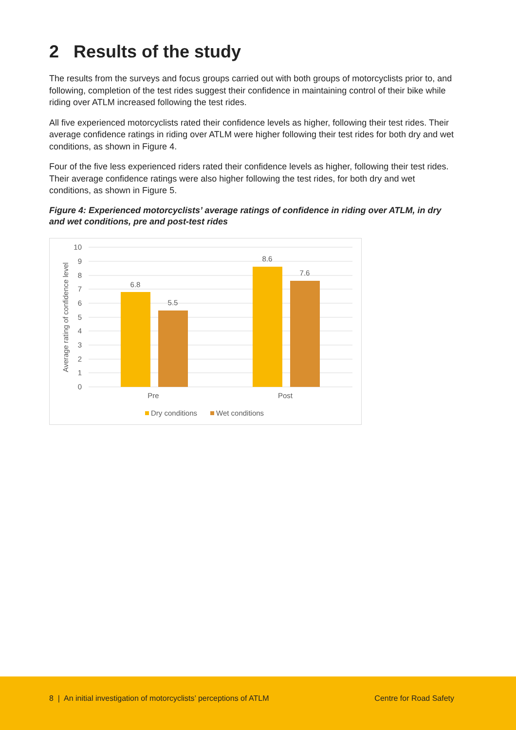2 Results of the study
The results from the surveys and focus groups carried out with both groups of motorcyclists prior to, and following, completion of the test rides suggest their confidence in maintaining control of their bike while riding over ATLM increased following the test rides.
All five experienced motorcyclists rated their confidence levels as higher, following their test rides. Their average confidence ratings in riding over ATLM were higher following their test rides for both dry and wet conditions, as shown in Figure 4.
Four of the five less experienced riders rated their confidence levels as higher, following their test rides. Their average confidence ratings were also higher following the test rides, for both dry and wet conditions, as shown in Figure 5.
Figure 4: Experienced motorcyclists’ average ratings of confidence in riding over ATLM, in dry and wet conditions, pre and post-test rides
0
1
2
3
4
5
6
7
8
9
10
Average rating of confidence level
6.8
5.5
8.6
7.6
Pre
Post
Dry conditions
Wet conditions
8 | An initial investigation of motorcyclists’ perceptions of ATLM
Centre for Road Safety